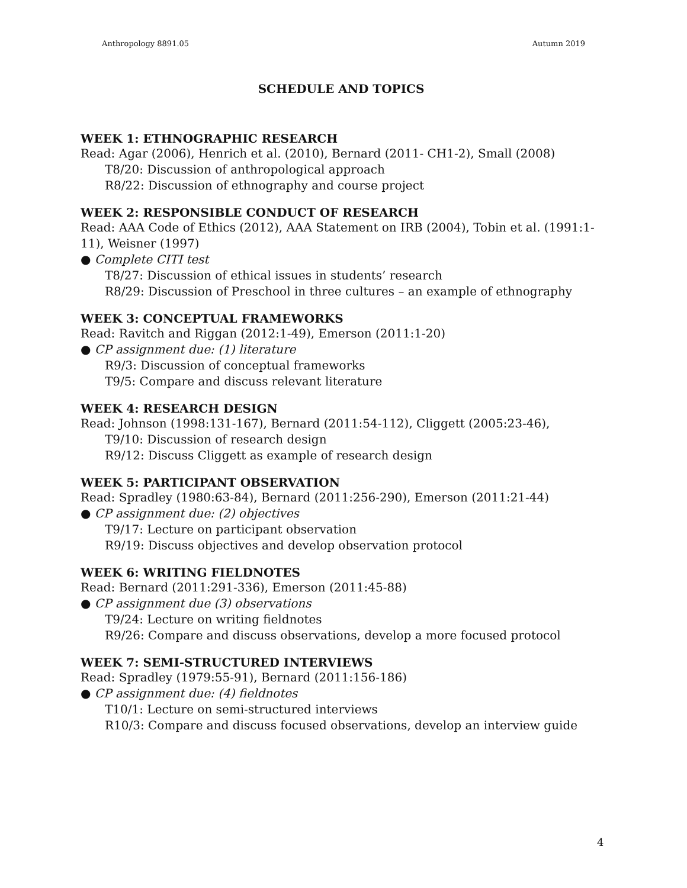Anthropology 8891.05 Autumn 2019
SCHEDULE AND TOPICS
WEEK 1: ETHNOGRAPHIC RESEARCH
Read: Agar (2006), Henrich et al. (2010), Bernard (2011- CH1-2), Small (2008)
T8/20: Discussion of anthropological approach
R8/22: Discussion of ethnography and course project
WEEK 2: RESPONSIBLE CONDUCT OF RESEARCH
Read: AAA Code of Ethics (2012), AAA Statement on IRB (2004), Tobin et al. (1991:1-11), Weisner (1997)
● Complete CITI test
T8/27: Discussion of ethical issues in students’ research
R8/29: Discussion of Preschool in three cultures – an example of ethnography
WEEK 3: CONCEPTUAL FRAMEWORKS
Read: Ravitch and Riggan (2012:1-49), Emerson (2011:1-20)
● CP assignment due: (1) literature
R9/3: Discussion of conceptual frameworks
T9/5: Compare and discuss relevant literature
WEEK 4: RESEARCH DESIGN
Read: Johnson (1998:131-167), Bernard (2011:54-112), Cliggett (2005:23-46),
T9/10: Discussion of research design
R9/12: Discuss Cliggett as example of research design
WEEK 5: PARTICIPANT OBSERVATION
Read: Spradley (1980:63-84), Bernard (2011:256-290), Emerson (2011:21-44)
● CP assignment due: (2) objectives
T9/17: Lecture on participant observation
R9/19: Discuss objectives and develop observation protocol
WEEK 6: WRITING FIELDNOTES
Read: Bernard (2011:291-336), Emerson (2011:45-88)
● CP assignment due (3) observations
T9/24: Lecture on writing fieldnotes
R9/26: Compare and discuss observations, develop a more focused protocol
WEEK 7: SEMI-STRUCTURED INTERVIEWS
Read: Spradley (1979:55-91), Bernard (2011:156-186)
● CP assignment due: (4) fieldnotes
T10/1: Lecture on semi-structured interviews
R10/3: Compare and discuss focused observations, develop an interview guide
4